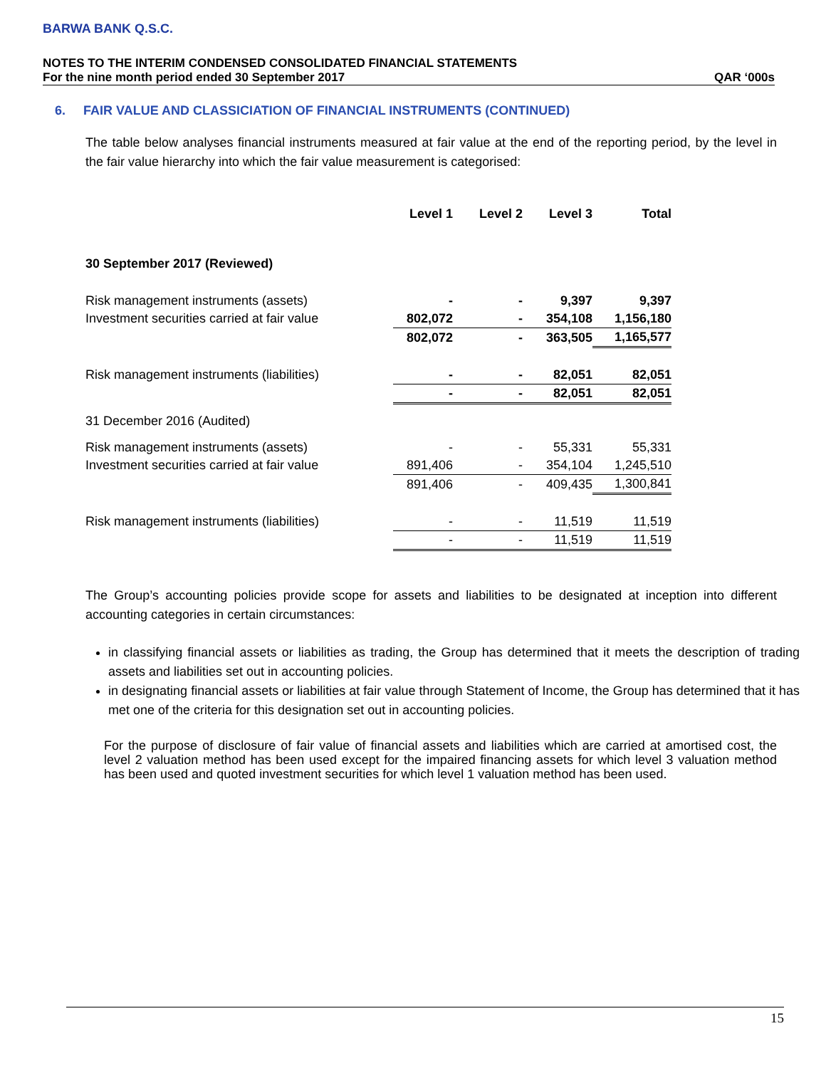BARWA BANK Q.S.C.
NOTES TO THE INTERIM CONDENSED CONSOLIDATED FINANCIAL STATEMENTS
For the nine month period ended 30 September 2017 QAR ‘000s
6. FAIR VALUE AND CLASSICIATION OF FINANCIAL INSTRUMENTS (CONTINUED)
The table below analyses financial instruments measured at fair value at the end of the reporting period, by the level in the fair value hierarchy into which the fair value measurement is categorised:
| | Level 1 | Level 2 | Level 3 | Total |
| --- | --- | --- | --- | --- |
| 30 September 2017 (Reviewed) | | | | |
| Risk management instruments (assets) | - | - | 9,397 | 9,397 |
| Investment securities carried at fair value | 802,072 | - | 354,108 | 1,156,180 |
| | 802,072 | - | 363,505 | 1,165,577 |
| Risk management instruments (liabilities) | - | - | 82,051 | 82,051 |
| | - | - | 82,051 | 82,051 |
| 31 December 2016 (Audited) | | | | |
| Risk management instruments (assets) | - | - | 55,331 | 55,331 |
| Investment securities carried at fair value | 891,406 | - | 354,104 | 1,245,510 |
| | 891,406 | - | 409,435 | 1,300,841 |
| Risk management instruments (liabilities) | - | - | 11,519 | 11,519 |
| | - | - | 11,519 | 11,519 |
The Group’s accounting policies provide scope for assets and liabilities to be designated at inception into different accounting categories in certain circumstances:
in classifying financial assets or liabilities as trading, the Group has determined that it meets the description of trading assets and liabilities set out in accounting policies.
in designating financial assets or liabilities at fair value through Statement of Income, the Group has determined that it has met one of the criteria for this designation set out in accounting policies.
For the purpose of disclosure of fair value of financial assets and liabilities which are carried at amortised cost, the level 2 valuation method has been used except for the impaired financing assets for which level 3 valuation method has been used and quoted investment securities for which level 1 valuation method has been used.
15